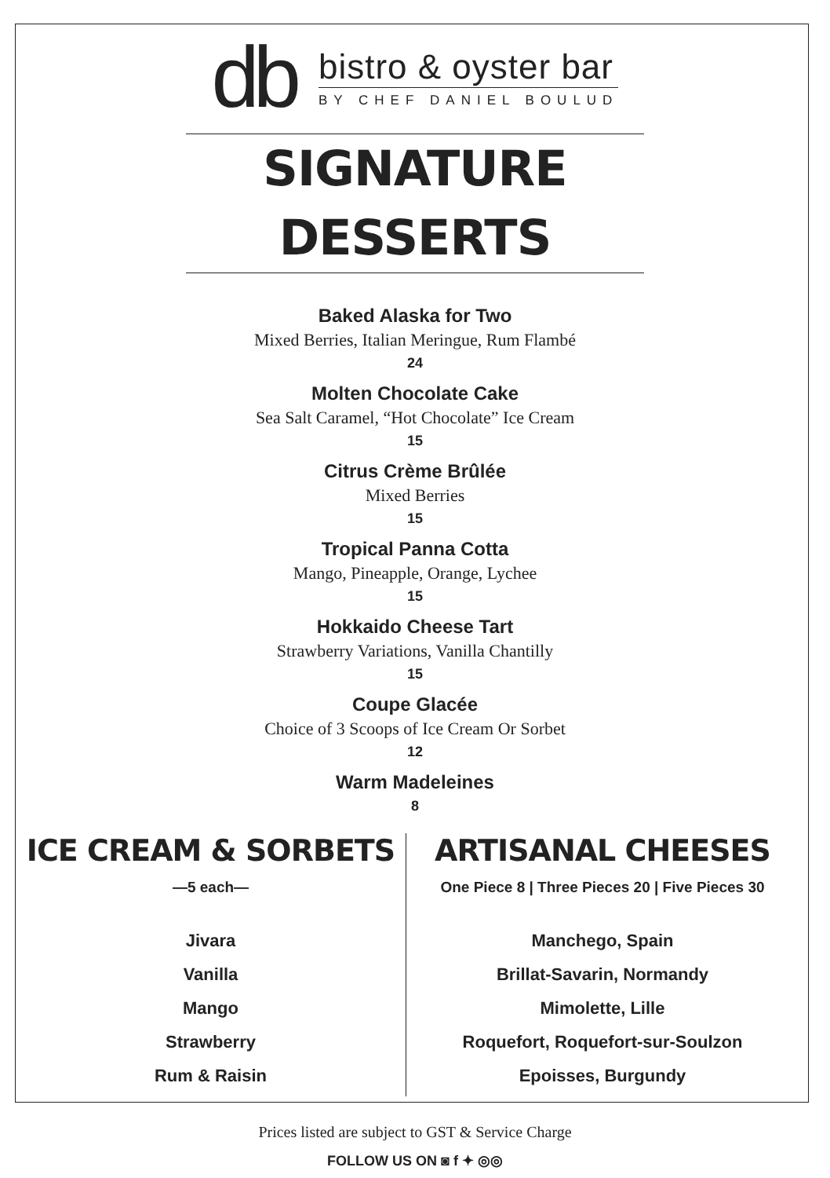db
bistro & oyster bar
BY CHEF DANIEL BOULUD
SIGNATURE DESSERTS
Baked Alaska for Two
Mixed Berries, Italian Meringue, Rum Flambé
24
Molten Chocolate Cake
Sea Salt Caramel, “Hot Chocolate” Ice Cream
15
Citrus Crème Brûlée
Mixed Berries
15
Tropical Panna Cotta
Mango, Pineapple, Orange, Lychee
15
Hokkaido Cheese Tart
Strawberry Variations, Vanilla Chantilly
15
Coupe Glacée
Choice of 3 Scoops of Ice Cream Or Sorbet
12
Warm Madeleines
8
ICE CREAM & SORBETS
—5 each—
Jivara
Vanilla
Mango
Strawberry
Rum & Raisin
ARTISANAL CHEESES
One Piece 8 | Three Pieces 20 | Five Pieces 30
Manchego, Spain
Brillat-Savarin, Normandy
Mimolette, Lille
Roquefort, Roquefort-sur-Soulzon
Epoisses, Burgundy
Prices listed are subject to GST & Service Charge
FOLLOW US ON ◙ f ✦ ◎◎